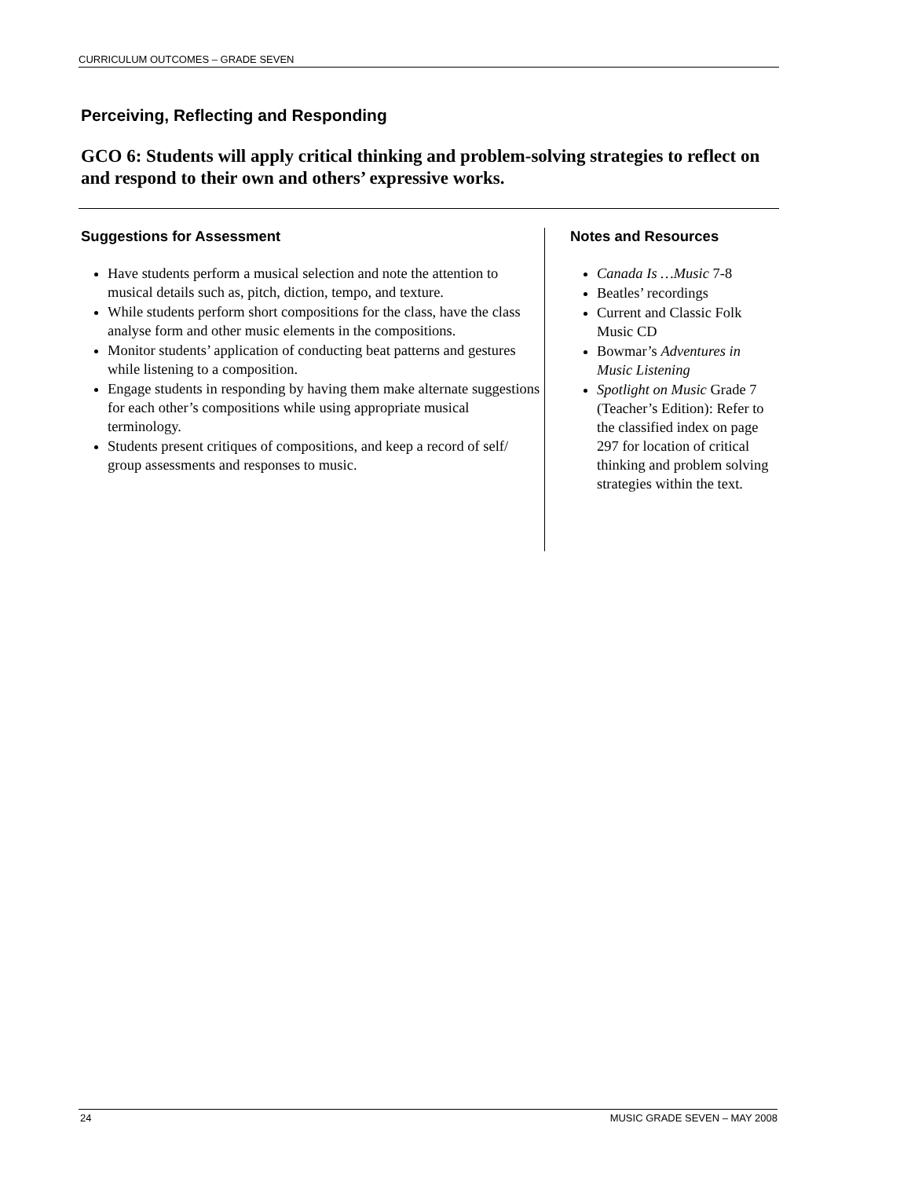CURRICULUM OUTCOMES – GRADE SEVEN
Perceiving, Reflecting and Responding
GCO 6: Students will apply critical thinking and problem-solving strategies to reflect on and respond to their own and others’ expressive works.
Suggestions for Assessment
Have students perform a musical selection and note the attention to musical details such as, pitch, diction, tempo, and texture.
While students perform short compositions for the class, have the class analyse form and other music elements in the compositions.
Monitor students’ application of conducting beat patterns and gestures while listening to a composition.
Engage students in responding by having them make alternate suggestions for each other’s compositions while using appropriate musical terminology.
Students present critiques of compositions, and keep a record of self/ group assessments and responses to music.
Notes and Resources
Canada Is …Music 7-8
Beatles’ recordings
Current and Classic Folk Music CD
Bowmar’s Adventures in Music Listening
Spotlight on Music Grade 7 (Teacher’s Edition): Refer to the classified index on page 297 for location of critical thinking and problem solving strategies within the text.
24 MUSIC GRADE SEVEN – MAY 2008